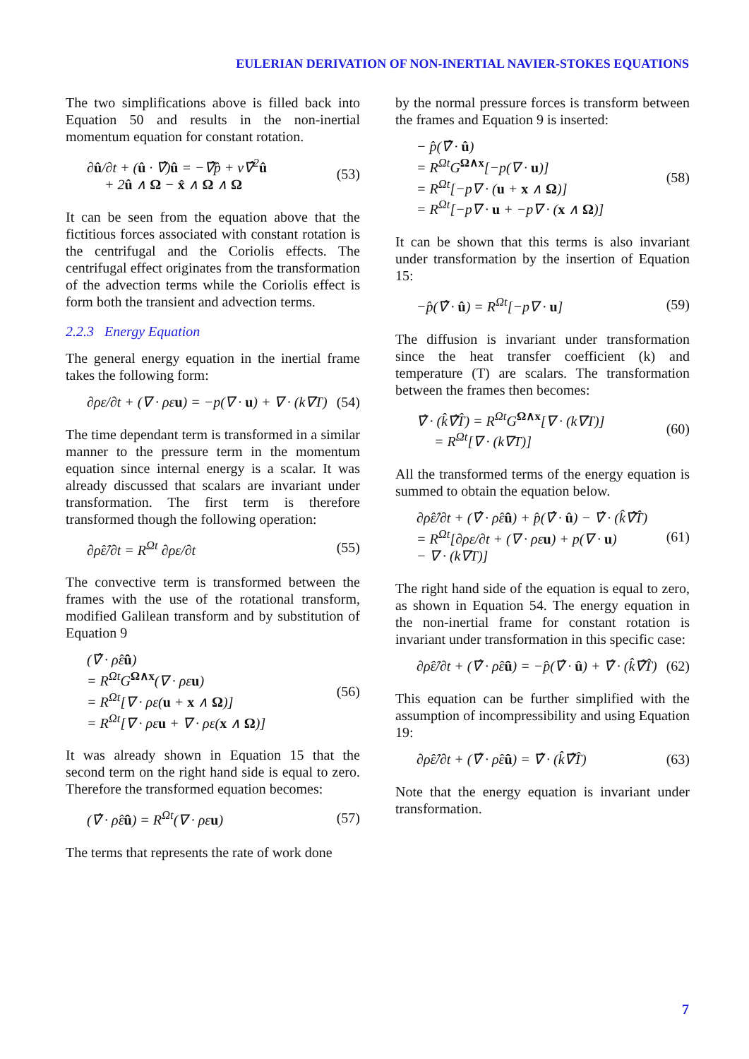EULERIAN DERIVATION OF NON-INERTIAL NAVIER-STOKES EQUATIONS
The two simplifications above is filled back into Equation 50 and results in the non-inertial momentum equation for constant rotation.
∂û/∂t + (û · ∇̂)û = −∇̂p̂ + ν∇̂<sup>2</sup>û
+ 2û ∧ Ω − x̂ ∧ Ω ∧ Ω
(53)
It can be seen from the equation above that the fictitious forces associated with constant rotation is the centrifugal and the Coriolis effects. The centrifugal effect originates from the transformation of the advection terms while the Coriolis effect is form both the transient and advection terms.
2.2.3 Energy Equation
The general energy equation in the inertial frame takes the following form:
∂ρε/∂t + (∇ · ρεu) = −p(∇ · u) + ∇ · (k∇T)
(54)
The time dependant term is transformed in a similar manner to the pressure term in the momentum equation since internal energy is a scalar. It was already discussed that scalars are invariant under transformation. The first term is therefore transformed though the following operation:
∂ρ̂ε̂/∂t = R<sup>Ωt</sup> ∂ρε/∂t (55)
The convective term is transformed between the frames with the use of the rotational transform, modified Galilean transform and by substitution of Equation 9
(∇̂ · ρ̂ε̂û)
= R<sup>Ωt</sup>G<sup>Ω∧x</sup>(∇ · ρεu)
= R<sup>Ωt</sup>[∇ · ρε(u + x ∧ Ω)]
= R<sup>Ωt</sup>[∇ · ρεu + ∇ · ρε(x ∧ Ω)]
(56)
It was already shown in Equation 15 that the second term on the right hand side is equal to zero. Therefore the transformed equation becomes:
(∇̂ · ρ̂ε̂û) = R<sup>Ωt</sup>(∇ · ρεu) (57)
The terms that represents the rate of work done
by the normal pressure forces is transform between the frames and Equation 9 is inserted:
− p̂(∇̂ · û)
= R<sup>Ωt</sup>G<sup>Ω∧x</sup>[−p(∇ · u)]
= R<sup>Ωt</sup>[−p∇ · (u + x ∧ Ω)]
= R<sup>Ωt</sup>[−p∇ · u + −p∇ · (x ∧ Ω)]
(58)
It can be shown that this terms is also invariant under transformation by the insertion of Equation 15:
−p̂(∇̂ · û) = R<sup>Ωt</sup>[−p∇ · u] (59)
The diffusion is invariant under transformation since the heat transfer coefficient (k) and temperature (T) are scalars. The transformation between the frames then becomes:
∇̂ · (k̂∇̂T̂) = R<sup>Ωt</sup>G<sup>Ω∧x</sup>[∇ · (k∇T)]
= R<sup>Ωt</sup>[∇ · (k∇T)]
(60)
All the transformed terms of the energy equation is summed to obtain the equation below.
∂ρ̂ε̂/∂t + (∇̂ · ρ̂ε̂û) + p̂(∇̂ · û) − ∇̂ · (k̂∇̂T̂)
= R<sup>Ωt</sup>[∂ρε/∂t + (∇ · ρεu) + p(∇ · u)
− ∇ · (k∇T)]
(61)
The right hand side of the equation is equal to zero, as shown in Equation 54. The energy equation in the non-inertial frame for constant rotation is invariant under transformation in this specific case:
∂ρ̂ε̂/∂t + (∇̂ · ρ̂ε̂û) = −p̂(∇̂ · û) + ∇̂ · (k̂∇̂T̂)
(62)
This equation can be further simplified with the assumption of incompressibility and using Equation 19:
∂ρ̂ε̂/∂t + (∇̂ · ρ̂ε̂û) = ∇̂ · (k̂∇̂T̂)
(63)
Note that the energy equation is invariant under transformation.
7